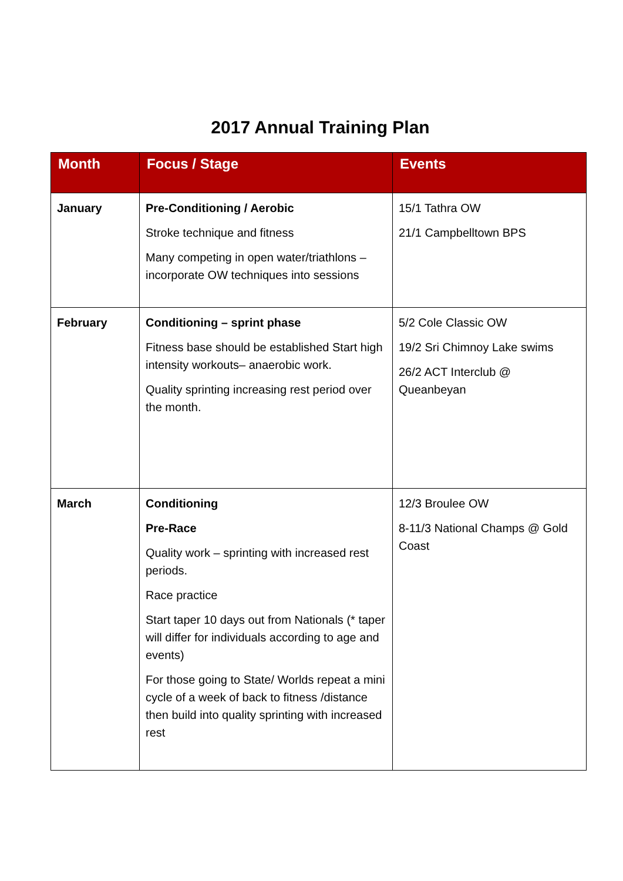2017 Annual Training Plan
| Month | Focus / Stage | Events |
| --- | --- | --- |
| January | Pre-Conditioning / Aerobic Stroke technique and fitness Many competing in open water/triathlons – incorporate OW techniques into sessions | 15/1 Tathra OW 21/1 Campbelltown BPS |
| February | Conditioning – sprint phase Fitness base should be established Start high intensity workouts– anaerobic work. Quality sprinting increasing rest period over the month. | 5/2 Cole Classic OW 19/2 Sri Chimnoy Lake swims 26/2 ACT Interclub @ Queanbeyan |
| March | Conditioning Pre-Race Quality work – sprinting with increased rest periods. Race practice Start taper 10 days out from Nationals (* taper will differ for individuals according to age and events) For those going to State/ Worlds repeat a mini cycle of a week of back to fitness /distance then build into quality sprinting with increased rest | 12/3 Broulee OW 8-11/3 National Champs @ Gold Coast |